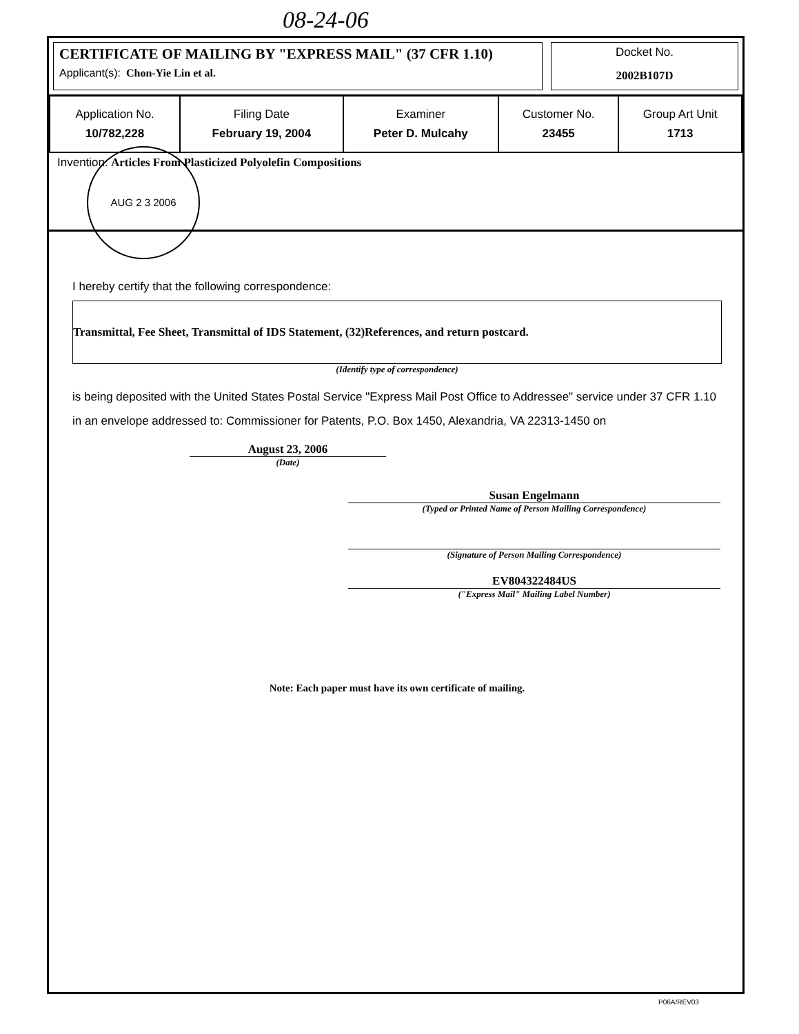08-24-06
CERTIFICATE OF MAILING BY "EXPRESS MAIL" (37 CFR 1.10)
Applicant(s): Chon-Yie Lin et al.
Docket No.
2002B107D
| Application No. 10/782,228 | Filing Date February 19, 2004 | Examiner Peter D. Mulcahy | Customer No. 23455 | Group Art Unit 1713 |
Invention: Articles From Plasticized Polyolefin Compositions
I hereby certify that the following correspondence:
Transmittal, Fee Sheet, Transmittal of IDS Statement, (32)References, and return postcard.
(Identify type of correspondence)
is being deposited with the United States Postal Service "Express Mail Post Office to Addressee" service under 37 CFR 1.10 in an envelope addressed to: Commissioner for Patents, P.O. Box 1450, Alexandria, VA 22313-1450 on
August 23, 2006
(Date)
Susan Engelmann
(Typed or Printed Name of Person Mailing Correspondence)
(Signature of Person Mailing Correspondence)
EV804322484US
("Express Mail" Mailing Label Number)
Note: Each paper must have its own certificate of mailing.
AUG 2 3 2006
P06A/REV03